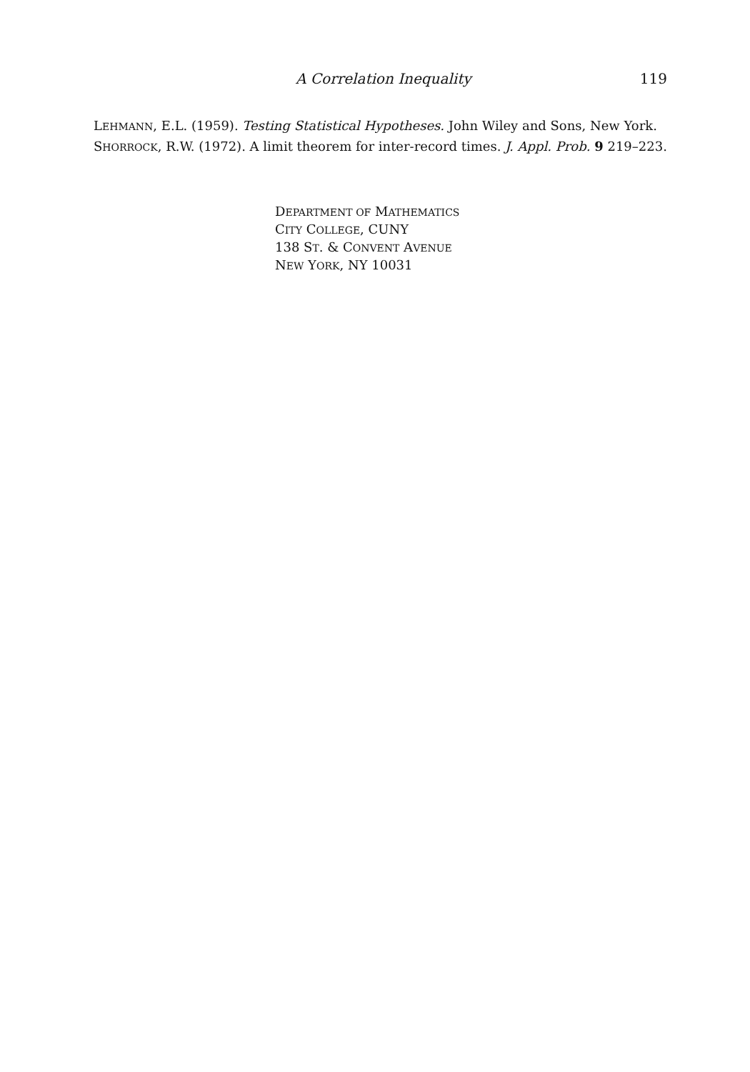A Correlation Inequality 119
LEHMANN, E.L. (1959). Testing Statistical Hypotheses. John Wiley and Sons, New York.
SHORROCK, R.W. (1972). A limit theorem for inter-record times. J. Appl. Prob. 9 219–223.
DEPARTMENT OF MATHEMATICS
CITY COLLEGE, CUNY
138 ST. & CONVENT AVENUE
NEW YORK, NY 10031